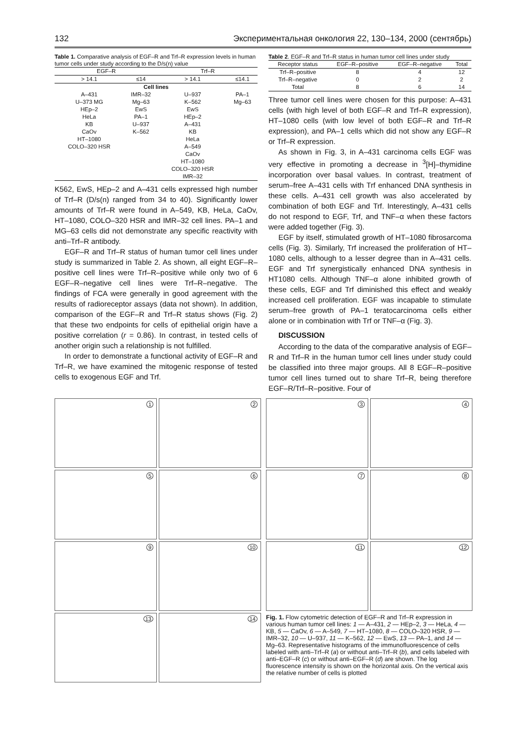132 Экспериментальная онкология 22, 130–134, 2000 (сентябрь)
Table 1. Comparative analysis of EGF–R and Trf–R expression levels in human tumor cells under study according to the D/s(n) value
| EGF–R | | Trf–R | |
| --- | --- | --- | --- |
| > 14.1 | ≤14 | > 14.1 | ≤14.1 |
| Cell lines | | | |
| A–431 | IMR–32 | U–937 | PA–1 |
| U–373 MG | Mg–63 | K–562 | Mg–63 |
| HEp–2 | EwS | EwS | |
| HeLa | PA–1 | HEp–2 | |
| KB | U–937 | A–431 | |
| CaOv | K–562 | KB | |
| HT–1080 | | HeLa | |
| COLO–320 HSR | | A–549 | |
| | | CaOv | |
| | | HT–1080 | |
| | | COLO–320 HSR | |
| | | IMR–32 | |
K562, EwS, HEp–2 and A–431 cells expressed high number of Trf–R (D/s(n) ranged from 34 to 40). Significantly lower amounts of Trf–R were found in A–549, KB, HeLa, CaOv, HT–1080, COLO–320 HSR and IMR–32 cell lines. PA–1 and MG–63 cells did not demonstrate any specific reactivity with anti–Trf–R antibody.
EGF–R and Trf–R status of human tumor cell lines under study is summarized in Table 2. As shown, all eight EGF–R–positive cell lines were Trf–R–positive while only two of 6 EGF–R–negative cell lines were Trf–R–negative. The findings of FCA were generally in good agreement with the results of radioreceptor assays (data not shown). In addition, comparison of the EGF–R and Trf–R status shows (Fig. 2) that these two endpoints for cells of epithelial origin have a positive correlation (r = 0.86). In contrast, in tested cells of another origin such a relationship is not fulfilled.
In order to demonstrate a functional activity of EGF–R and Trf–R, we have examined the mitogenic response of tested cells to exogenous EGF and Trf.
Table 2. EGF–R and Trf–R status in human tumor cell lines under study
| Receptor status | EGF–R–positive | EGF–R–negative | Total |
| --- | --- | --- | --- |
| Trf–R–positive | 8 | 4 | 12 |
| Trf–R–negative | 0 | 2 | 2 |
| Total | 8 | 6 | 14 |
Three tumor cell lines were chosen for this purpose: A–431 cells (with high level of both EGF–R and Trf–R expression), HT–1080 cells (with low level of both EGF–R and Trf–R expression), and PA–1 cells which did not show any EGF–R or Trf–R expression.
As shown in Fig. 3, in A–431 carcinoma cells EGF was very effective in promoting a decrease in <sup>3</sup>[H]–thymidine incorporation over basal values. In contrast, treatment of serum–free A–431 cells with Trf enhanced DNA synthesis in these cells. A–431 cell growth was also accelerated by combination of both EGF and Trf. Interestingly, A–431 cells do not respond to EGF, Trf, and TNF–α when these factors were added together (Fig. 3).
EGF by itself, stimulated growth of HT–1080 fibrosarcoma cells (Fig. 3). Similarly, Trf increased the proliferation of HT–1080 cells, although to a lesser degree than in A–431 cells. EGF and Trf synergistically enhanced DNA synthesis in HT1080 cells. Although TNF–α alone inhibited growth of these cells, EGF and Trf diminished this effect and weakly increased cell proliferation. EGF was incapable to stimulate serum–free growth of PA–1 teratocarcinoma cells either alone or in combination with Trf or TNF–α (Fig. 3).
DISCUSSION
According to the data of the comparative analysis of EGF–R and Trf–R in the human tumor cell lines under study could be classified into three major groups. All 8 EGF–R–positive tumor cell lines turned out to share Trf–R, being therefore EGF–R/Trf–R–positive. Four of
1
2
5
6
9
10
13
14
3
4
7
8
11
12
Fig. 1. Flow cytometric detection of EGF–R and Trf–R expression in various human tumor cell lines: 1 — A–431, 2 — HEp–2, 3 — HeLa, 4 — KB, 5 — CaOv, 6 — A–549, 7 — HT–1080, 8 — COLO–320 HSR, 9 — IMR–32, 10 — U–937, 11 — K–562, 12 — EwS, 13 — PA–1, and 14 — Mg–63. Representative histograms of the immunofluorescence of cells labeled with anti–Trf–R (a) or without anti–Trf–R (b), and cells labeled with anti–EGF–R (c) or without anti–EGF–R (d) are shown. The log fluorescence intensity is shown on the horizontal axis. On the vertical axis the relative number of cells is plotted